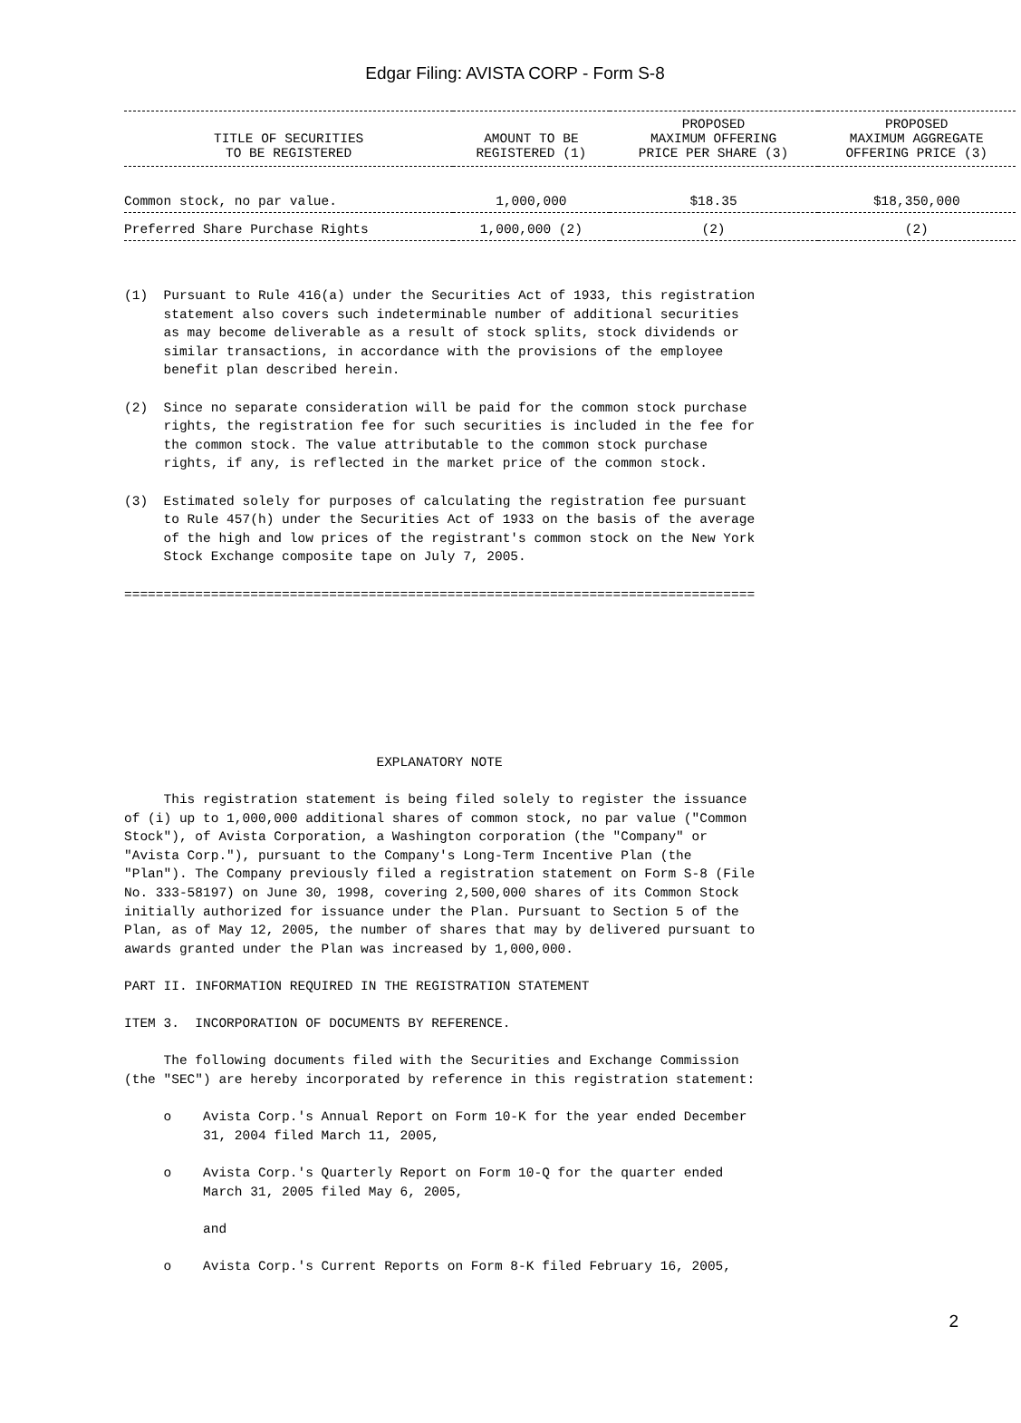Edgar Filing: AVISTA CORP - Form S-8
| TITLE OF SECURITIES TO BE REGISTERED | AMOUNT TO BE REGISTERED (1) | PROPOSED MAXIMUM OFFERING PRICE PER SHARE (3) | PROPOSED MAXIMUM AGGREGATE OFFERING PRICE (3) |
| --- | --- | --- | --- |
| Common stock, no par value. | 1,000,000 | $18.35 | $18,350,000 |
| Preferred Share Purchase Rights | 1,000,000 (2) | (2) | (2) |
(1) Pursuant to Rule 416(a) under the Securities Act of 1933, this registration statement also covers such indeterminable number of additional securities as may become deliverable as a result of stock splits, stock dividends or similar transactions, in accordance with the provisions of the employee benefit plan described herein. (2) Since no separate consideration will be paid for the common stock purchase rights, the registration fee for such securities is included in the fee for the common stock. The value attributable to the common stock purchase rights, if any, is reflected in the market price of the common stock. (3) Estimated solely for purposes of calculating the registration fee pursuant to Rule 457(h) under the Securities Act of 1933 on the basis of the average of the high and low prices of the registrant's common stock on the New York Stock Exchange composite tape on July 7, 2005. ================================================================================ EXPLANATORY NOTE This registration statement is being filed solely to register the issuance of (i) up to 1,000,000 additional shares of common stock, no par value ("Common Stock"), of Avista Corporation, a Washington corporation (the "Company" or "Avista Corp."), pursuant to the Company's Long-Term Incentive Plan (the "Plan"). The Company previously filed a registration statement on Form S-8 (File No. 333-58197) on June 30, 1998, covering 2,500,000 shares of its Common Stock initially authorized for issuance under the Plan. Pursuant to Section 5 of the Plan, as of May 12, 2005, the number of shares that may by delivered pursuant to awards granted under the Plan was increased by 1,000,000. PART II. INFORMATION REQUIRED IN THE REGISTRATION STATEMENT ITEM 3. INCORPORATION OF DOCUMENTS BY REFERENCE. The following documents filed with the Securities and Exchange Commission (the "SEC") are hereby incorporated by reference in this registration statement: o Avista Corp.'s Annual Report on Form 10-K for the year ended December 31, 2004 filed March 11, 2005, o Avista Corp.'s Quarterly Report on Form 10-Q for the quarter ended March 31, 2005 filed May 6, 2005, and o Avista Corp.'s Current Reports on Form 8-K filed February 16, 2005,
2